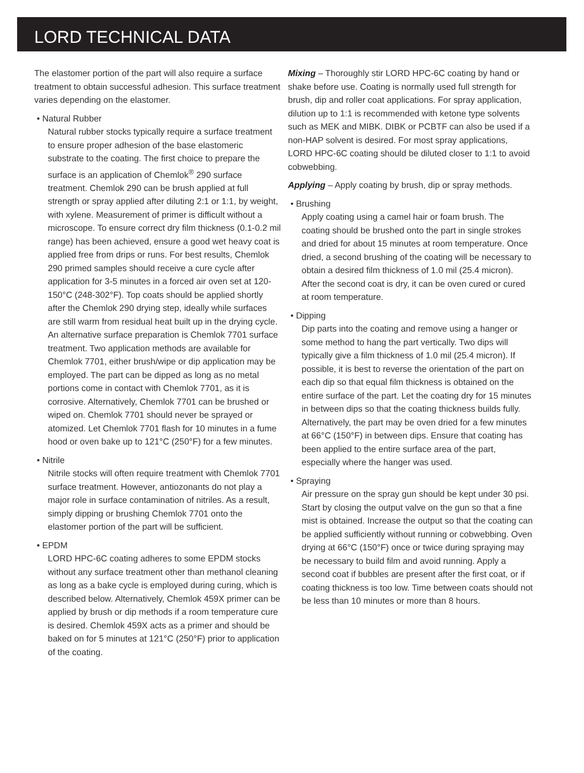LORD TECHNICAL DATA
The elastomer portion of the part will also require a surface treatment to obtain successful adhesion. This surface treatment varies depending on the elastomer.
• Natural Rubber
Natural rubber stocks typically require a surface treatment to ensure proper adhesion of the base elastomeric substrate to the coating. The first choice to prepare the surface is an application of Chemlok<sup>®</sup> 290 surface treatment. Chemlok 290 can be brush applied at full strength or spray applied after diluting 2:1 or 1:1, by weight, with xylene. Measurement of primer is difficult without a microscope. To ensure correct dry film thickness (0.1-0.2 mil range) has been achieved, ensure a good wet heavy coat is applied free from drips or runs. For best results, Chemlok 290 primed samples should receive a cure cycle after application for 3-5 minutes in a forced air oven set at 120-150°C (248-302°F). Top coats should be applied shortly after the Chemlok 290 drying step, ideally while surfaces are still warm from residual heat built up in the drying cycle. An alternative surface preparation is Chemlok 7701 surface treatment. Two application methods are available for Chemlok 7701, either brush/wipe or dip application may be employed. The part can be dipped as long as no metal portions come in contact with Chemlok 7701, as it is corrosive. Alternatively, Chemlok 7701 can be brushed or wiped on. Chemlok 7701 should never be sprayed or atomized. Let Chemlok 7701 flash for 10 minutes in a fume hood or oven bake up to 121°C (250°F) for a few minutes.
• Nitrile
Nitrile stocks will often require treatment with Chemlok 7701 surface treatment. However, antiozonants do not play a major role in surface contamination of nitriles. As a result, simply dipping or brushing Chemlok 7701 onto the elastomer portion of the part will be sufficient.
• EPDM
LORD HPC-6C coating adheres to some EPDM stocks without any surface treatment other than methanol cleaning as long as a bake cycle is employed during curing, which is described below. Alternatively, Chemlok 459X primer can be applied by brush or dip methods if a room temperature cure is desired. Chemlok 459X acts as a primer and should be baked on for 5 minutes at 121°C (250°F) prior to application of the coating.
Mixing – Thoroughly stir LORD HPC-6C coating by hand or shake before use. Coating is normally used full strength for brush, dip and roller coat applications. For spray application, dilution up to 1:1 is recommended with ketone type solvents such as MEK and MIBK. DIBK or PCBTF can also be used if a non-HAP solvent is desired. For most spray applications, LORD HPC-6C coating should be diluted closer to 1:1 to avoid cobwebbing.
Applying – Apply coating by brush, dip or spray methods.
• Brushing
Apply coating using a camel hair or foam brush. The coating should be brushed onto the part in single strokes and dried for about 15 minutes at room temperature. Once dried, a second brushing of the coating will be necessary to obtain a desired film thickness of 1.0 mil (25.4 micron). After the second coat is dry, it can be oven cured or cured at room temperature.
• Dipping
Dip parts into the coating and remove using a hanger or some method to hang the part vertically. Two dips will typically give a film thickness of 1.0 mil (25.4 micron). If possible, it is best to reverse the orientation of the part on each dip so that equal film thickness is obtained on the entire surface of the part. Let the coating dry for 15 minutes in between dips so that the coating thickness builds fully. Alternatively, the part may be oven dried for a few minutes at 66°C (150°F) in between dips. Ensure that coating has been applied to the entire surface area of the part, especially where the hanger was used.
• Spraying
Air pressure on the spray gun should be kept under 30 psi. Start by closing the output valve on the gun so that a fine mist is obtained. Increase the output so that the coating can be applied sufficiently without running or cobwebbing. Oven drying at 66°C (150°F) once or twice during spraying may be necessary to build film and avoid running. Apply a second coat if bubbles are present after the first coat, or if coating thickness is too low. Time between coats should not be less than 10 minutes or more than 8 hours.